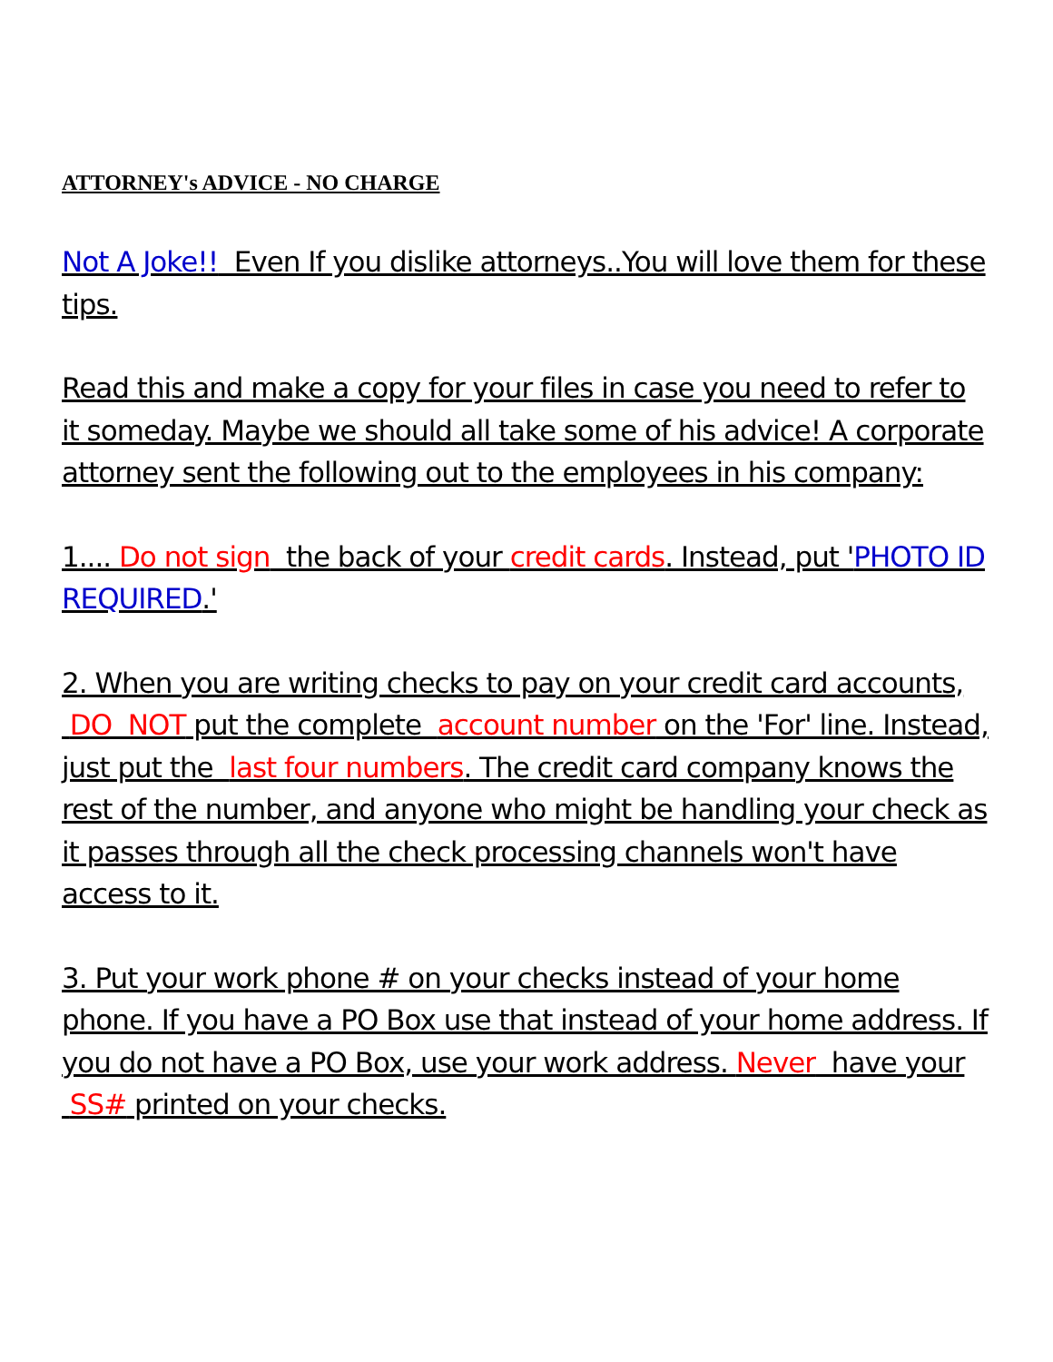ATTORNEY's ADVICE - NO CHARGE
Not A Joke!! Even If you dislike attorneys..You will love them for these tips.
Read this and make a copy for your files in case you need to refer to it someday. Maybe we should all take some of his advice! A corporate attorney sent the following out to the employees in his company:
1.... Do not sign the back of your credit cards. Instead, put 'PHOTO ID REQUIRED.'
2. When you are writing checks to pay on your credit card accounts, DO NOT put the complete account number on the 'For' line. Instead, just put the last four numbers. The credit card company knows the rest of the number, and anyone who might be handling your check as it passes through all the check processing channels won't have access to it.
3. Put your work phone # on your checks instead of your home phone. If you have a PO Box use that instead of your home address. If you do not have a PO Box, use your work address. Never have your SS# printed on your checks.